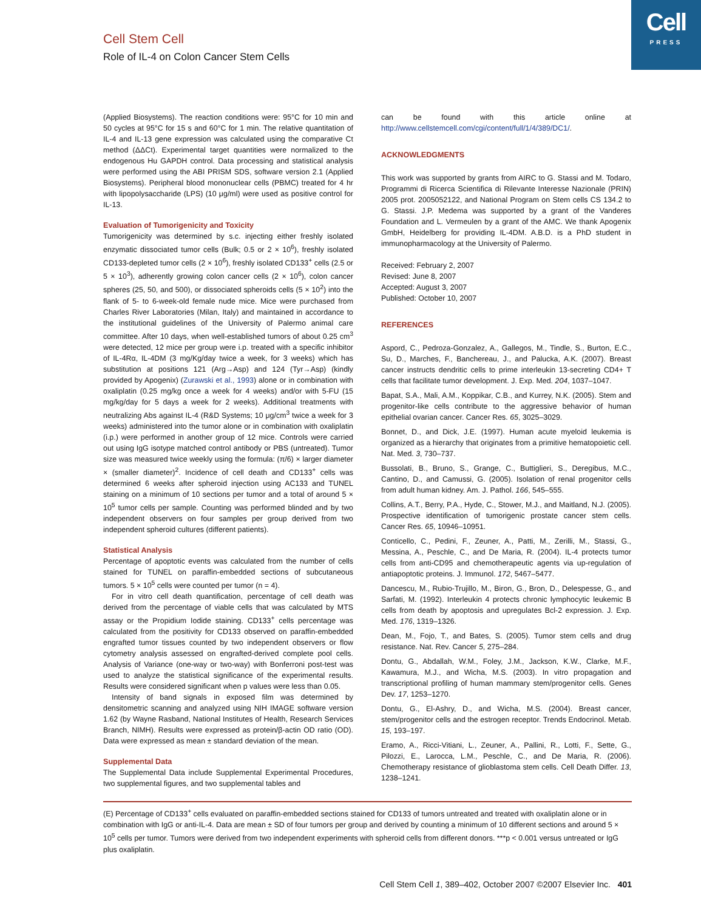Cell
PRESS
Cell Stem Cell
Role of IL-4 on Colon Cancer Stem Cells
(Applied Biosystems). The reaction conditions were: 95°C for 10 min and 50 cycles at 95°C for 15 s and 60°C for 1 min. The relative quantitation of IL-4 and IL-13 gene expression was calculated using the comparative Ct method (ΔΔCt). Experimental target quantities were normalized to the endogenous Hu GAPDH control. Data processing and statistical analysis were performed using the ABI PRISM SDS, software version 2.1 (Applied Biosystems). Peripheral blood mononuclear cells (PBMC) treated for 4 hr with lipopolysaccharide (LPS) (10 μg/ml) were used as positive control for IL-13.
Evaluation of Tumorigenicity and Toxicity
Tumorigenicity was determined by s.c. injecting either freshly isolated enzymatic dissociated tumor cells (Bulk; 0.5 or 2 × 10<sup>6</sup>), freshly isolated CD133-depleted tumor cells (2 × 10<sup>6</sup>), freshly isolated CD133<sup>+</sup> cells (2.5 or 5 × 10<sup>3</sup>), adherently growing colon cancer cells (2 × 10<sup>6</sup>), colon cancer spheres (25, 50, and 500), or dissociated spheroids cells (5 × 10<sup>2</sup>) into the flank of 5- to 6-week-old female nude mice. Mice were purchased from Charles River Laboratories (Milan, Italy) and maintained in accordance to the institutional guidelines of the University of Palermo animal care committee. After 10 days, when well-established tumors of about 0.25 cm<sup>3</sup> were detected, 12 mice per group were i.p. treated with a specific inhibitor of IL-4Rα, IL-4DM (3 mg/Kg/day twice a week, for 3 weeks) which has substitution at positions 121 (Arg→Asp) and 124 (Tyr→Asp) (kindly provided by Apogenix) (Zurawski et al., 1993) alone or in combination with oxaliplatin (0.25 mg/kg once a week for 4 weeks) and/or with 5-FU (15 mg/kg/day for 5 days a week for 2 weeks). Additional treatments with neutralizing Abs against IL-4 (R&D Systems; 10 μg/cm<sup>3</sup> twice a week for 3 weeks) administered into the tumor alone or in combination with oxaliplatin (i.p.) were performed in another group of 12 mice. Controls were carried out using IgG isotype matched control antibody or PBS (untreated). Tumor size was measured twice weekly using the formula: (π/6) × larger diameter × (smaller diameter)<sup>2</sup>. Incidence of cell death and CD133<sup>+</sup> cells was determined 6 weeks after spheroid injection using AC133 and TUNEL staining on a minimum of 10 sections per tumor and a total of around 5 × 10<sup>5</sup> tumor cells per sample. Counting was performed blinded and by two independent observers on four samples per group derived from two independent spheroid cultures (different patients).
Statistical Analysis
Percentage of apoptotic events was calculated from the number of cells stained for TUNEL on paraffin-embedded sections of subcutaneous tumors. 5 × 10<sup>5</sup> cells were counted per tumor (n = 4).
For in vitro cell death quantification, percentage of cell death was derived from the percentage of viable cells that was calculated by MTS assay or the Propidium Iodide staining. CD133<sup>+</sup> cells percentage was calculated from the positivity for CD133 observed on paraffin-embedded engrafted tumor tissues counted by two independent observers or flow cytometry analysis assessed on engrafted-derived complete pool cells. Analysis of Variance (one-way or two-way) with Bonferroni post-test was used to analyze the statistical significance of the experimental results. Results were considered significant when p values were less than 0.05.
Intensity of band signals in exposed film was determined by densitometric scanning and analyzed using NIH IMAGE software version 1.62 (by Wayne Rasband, National Institutes of Health, Research Services Branch, NIMH). Results were expressed as protein/β-actin OD ratio (OD). Data were expressed as mean ± standard deviation of the mean.
Supplemental Data
The Supplemental Data include Supplemental Experimental Procedures, two supplemental figures, and two supplemental tables and
can be found with this article online at http://www.cellstemcell.com/cgi/content/full/1/4/389/DC1/.
ACKNOWLEDGMENTS
This work was supported by grants from AIRC to G. Stassi and M. Todaro, Programmi di Ricerca Scientifica di Rilevante Interesse Nazionale (PRIN) 2005 prot. 2005052122, and National Program on Stem cells CS 134.2 to G. Stassi. J.P. Medema was supported by a grant of the Vanderes Foundation and L. Vermeulen by a grant of the AMC. We thank Apogenix GmbH, Heidelberg for providing IL-4DM. A.B.D. is a PhD student in immunopharmacology at the University of Palermo.
Received: February 2, 2007
Revised: June 8, 2007
Accepted: August 3, 2007
Published: October 10, 2007
REFERENCES
Aspord, C., Pedroza-Gonzalez, A., Gallegos, M., Tindle, S., Burton, E.C., Su, D., Marches, F., Banchereau, J., and Palucka, A.K. (2007). Breast cancer instructs dendritic cells to prime interleukin 13-secreting CD4+ T cells that facilitate tumor development. J. Exp. Med. 204, 1037–1047.
Bapat, S.A., Mali, A.M., Koppikar, C.B., and Kurrey, N.K. (2005). Stem and progenitor-like cells contribute to the aggressive behavior of human epithelial ovarian cancer. Cancer Res. 65, 3025–3029.
Bonnet, D., and Dick, J.E. (1997). Human acute myeloid leukemia is organized as a hierarchy that originates from a primitive hematopoietic cell. Nat. Med. 3, 730–737.
Bussolati, B., Bruno, S., Grange, C., Buttiglieri, S., Deregibus, M.C., Cantino, D., and Camussi, G. (2005). Isolation of renal progenitor cells from adult human kidney. Am. J. Pathol. 166, 545–555.
Collins, A.T., Berry, P.A., Hyde, C., Stower, M.J., and Maitland, N.J. (2005). Prospective identification of tumorigenic prostate cancer stem cells. Cancer Res. 65, 10946–10951.
Conticello, C., Pedini, F., Zeuner, A., Patti, M., Zerilli, M., Stassi, G., Messina, A., Peschle, C., and De Maria, R. (2004). IL-4 protects tumor cells from anti-CD95 and chemotherapeutic agents via up-regulation of antiapoptotic proteins. J. Immunol. 172, 5467–5477.
Dancescu, M., Rubio-Trujillo, M., Biron, G., Bron, D., Delespesse, G., and Sarfati, M. (1992). Interleukin 4 protects chronic lymphocytic leukemic B cells from death by apoptosis and upregulates Bcl-2 expression. J. Exp. Med. 176, 1319–1326.
Dean, M., Fojo, T., and Bates, S. (2005). Tumor stem cells and drug resistance. Nat. Rev. Cancer 5, 275–284.
Dontu, G., Abdallah, W.M., Foley, J.M., Jackson, K.W., Clarke, M.F., Kawamura, M.J., and Wicha, M.S. (2003). In vitro propagation and transcriptional profiling of human mammary stem/progenitor cells. Genes Dev. 17, 1253–1270.
Dontu, G., El-Ashry, D., and Wicha, M.S. (2004). Breast cancer, stem/progenitor cells and the estrogen receptor. Trends Endocrinol. Metab. 15, 193–197.
Eramo, A., Ricci-Vitiani, L., Zeuner, A., Pallini, R., Lotti, F., Sette, G., Pilozzi, E., Larocca, L.M., Peschle, C., and De Maria, R. (2006). Chemotherapy resistance of glioblastoma stem cells. Cell Death Differ. 13, 1238–1241.
(E) Percentage of CD133<sup>+</sup> cells evaluated on paraffin-embedded sections stained for CD133 of tumors untreated and treated with oxaliplatin alone or in combination with IgG or anti-IL-4. Data are mean ± SD of four tumors per group and derived by counting a minimum of 10 different sections and around 5 × 10<sup>5</sup> cells per tumor. Tumors were derived from two independent experiments with spheroid cells from different donors. ***p < 0.001 versus untreated or IgG plus oxaliplatin.
Cell Stem Cell 1, 389–402, October 2007 ©2007 Elsevier Inc. 401